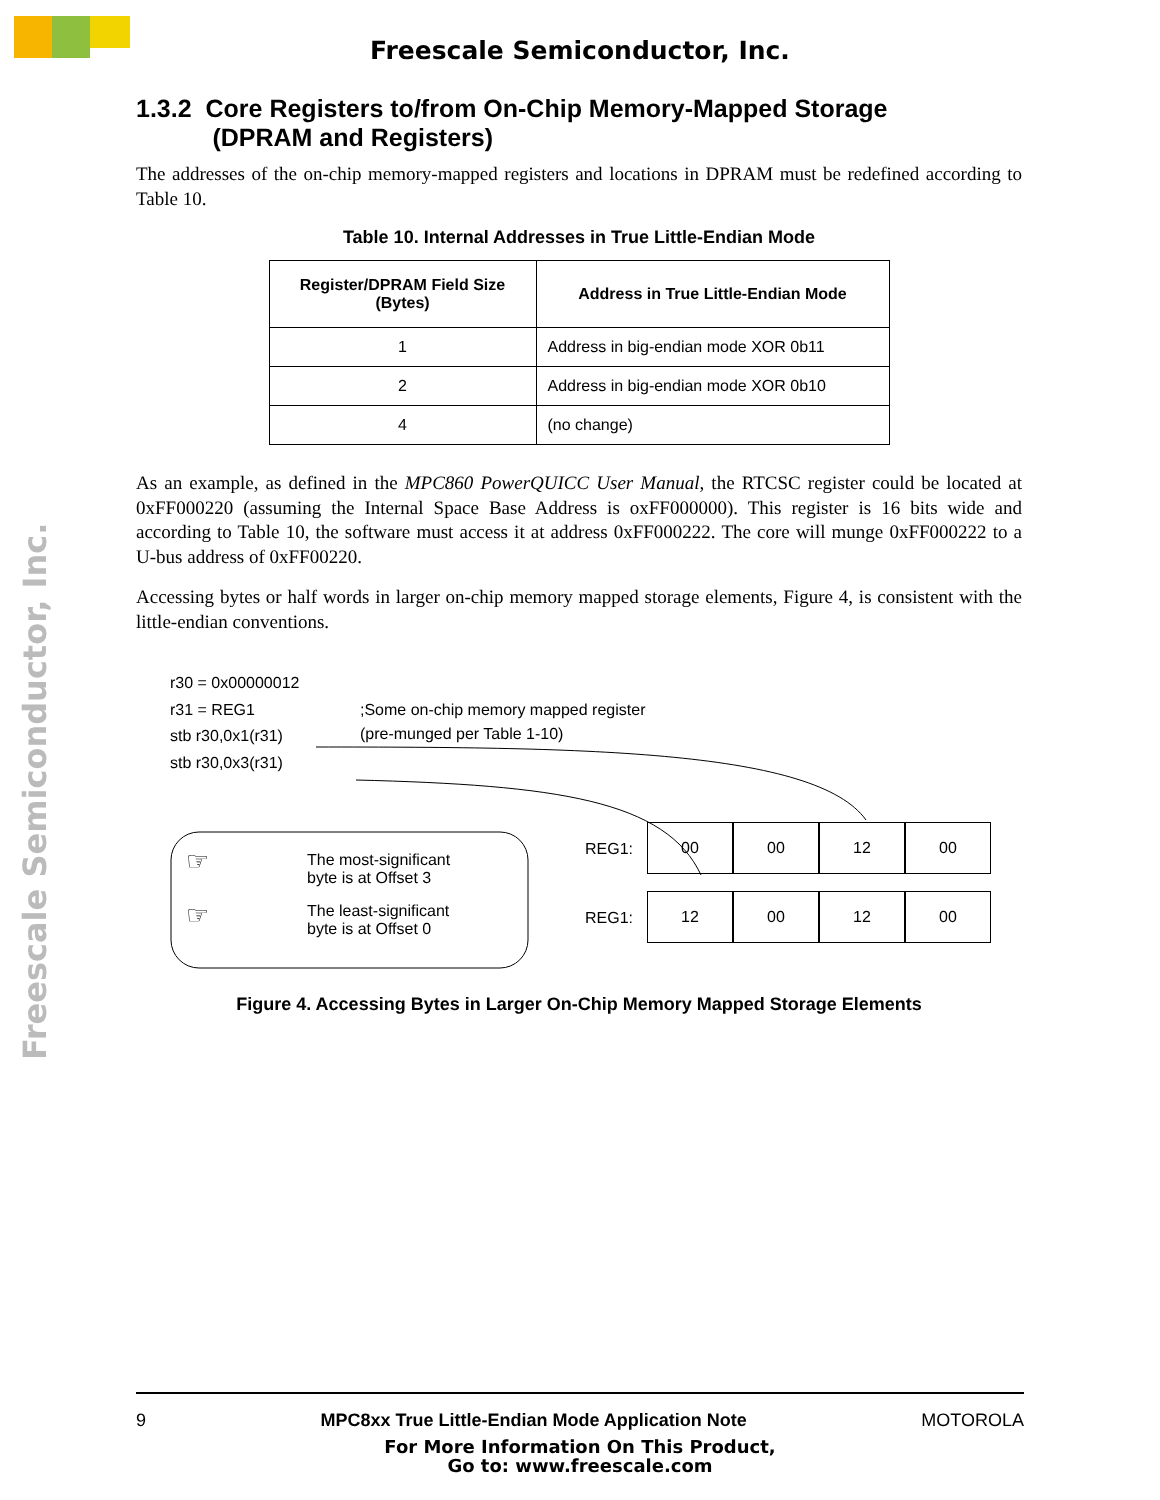Freescale Semiconductor, Inc.
Freescale Semiconductor, Inc.
1.3.2 Core Registers to/from On-Chip Memory-Mapped Storage
(DPRAM and Registers)
The addresses of the on-chip memory-mapped registers and locations in DPRAM must be redefined according to Table 10.
Table 10. Internal Addresses in True Little-Endian Mode
| Register/DPRAM Field Size (Bytes) | Address in True Little-Endian Mode |
| --- | --- |
| 1 | Address in big-endian mode XOR 0b11 |
| 2 | Address in big-endian mode XOR 0b10 |
| 4 | (no change) |
As an example, as defined in the MPC860 PowerQUICC User Manual, the RTCSC register could be located at 0xFF000220 (assuming the Internal Space Base Address is oxFF000000). This register is 16 bits wide and according to Table 10, the software must access it at address 0xFF000222. The core will munge 0xFF000222 to a U-bus address of 0xFF00220.
Accessing bytes or half words in larger on-chip memory mapped storage elements, Figure 4, is consistent with the little-endian conventions.
r30 = 0x00000012
r31 = REG1
stb r30,0x1(r31)
stb r30,0x3(r31)
;Some on-chip memory mapped register
(pre-munged per Table 1-10)
☞
The most-significant
byte is at Offset 3
☞
The least-significant
byte is at Offset 0
REG1:
00 00 12 00
REG1:
12 00 12 00
Figure 4. Accessing Bytes in Larger On-Chip Memory Mapped Storage Elements
9 MPC8xx True Little-Endian Mode Application Note MOTOROLA
For More Information On This Product,
Go to: www.freescale.com